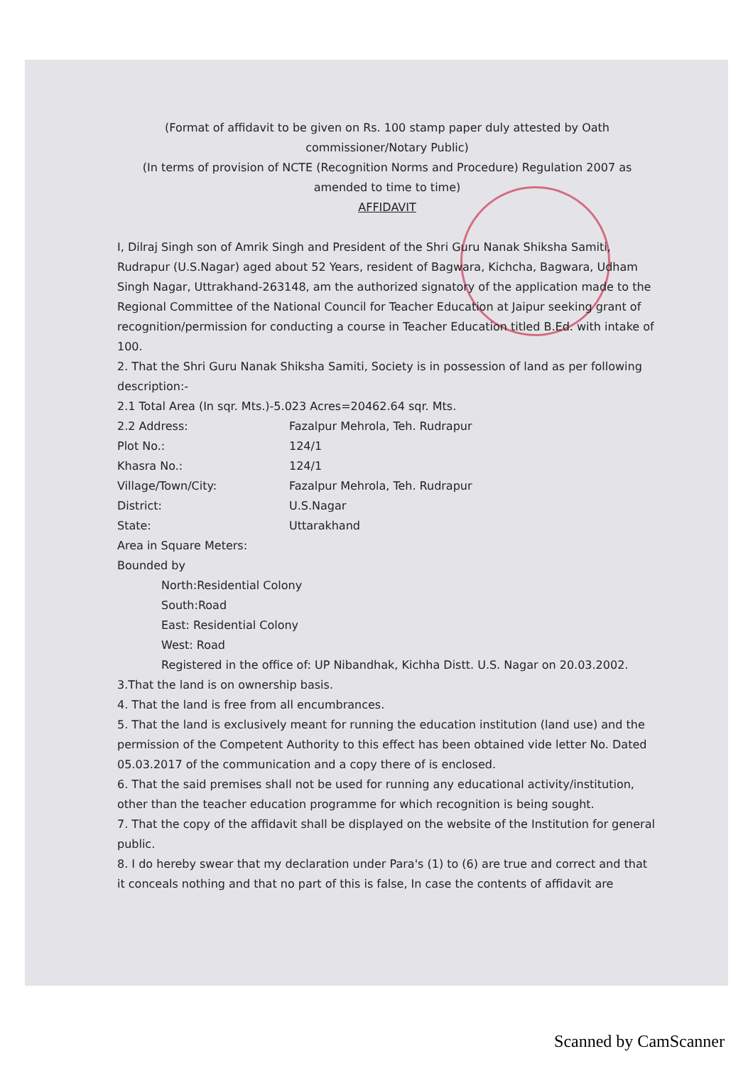(Format of affidavit to be given on Rs. 100 stamp paper duly attested by Oath commissioner/Notary Public)
(In terms of provision of NCTE (Recognition Norms and Procedure) Regulation 2007 as amended to time to time)
AFFIDAVIT
I, Dilraj Singh son of Amrik Singh and President of the Shri Guru Nanak Shiksha Samiti, Rudrapur (U.S.Nagar) aged about 52 Years, resident of Bagwara, Kichcha, Bagwara, Udham Singh Nagar, Uttrakhand-263148, am the authorized signatory of the application made to the Regional Committee of the National Council for Teacher Education at Jaipur seeking grant of recognition/permission for conducting a course in Teacher Education titled B.Ed. with intake of 100.
2. That the Shri Guru Nanak Shiksha Samiti, Society is in possession of land as per following description:-
2.1 Total Area (In sqr. Mts.)-5.023 Acres=20462.64 sqr. Mts.
2.2 Address: Fazalpur Mehrola, Teh. Rudrapur
Plot No.: 124/1
Khasra No.: 124/1
Village/Town/City: Fazalpur Mehrola, Teh. Rudrapur
District: U.S.Nagar
State: Uttarakhand
Area in Square Meters:
Bounded by
North:Residential Colony
South:Road
East: Residential Colony
West: Road
Registered in the office of: UP Nibandhak, Kichha Distt. U.S. Nagar on 20.03.2002.
3.That the land is on ownership basis.
4. That the land is free from all encumbrances.
5. That the land is exclusively meant for running the education institution (land use) and the permission of the Competent Authority to this effect has been obtained vide letter No. Dated 05.03.2017 of the communication and a copy there of is enclosed.
6. That the said premises shall not be used for running any educational activity/institution, other than the teacher education programme for which recognition is being sought.
7. That the copy of the affidavit shall be displayed on the website of the Institution for general public.
8. I do hereby swear that my declaration under Para's (1) to (6) are true and correct and that it conceals nothing and that no part of this is false, In case the contents of affidavit are
Scanned by CamScanner